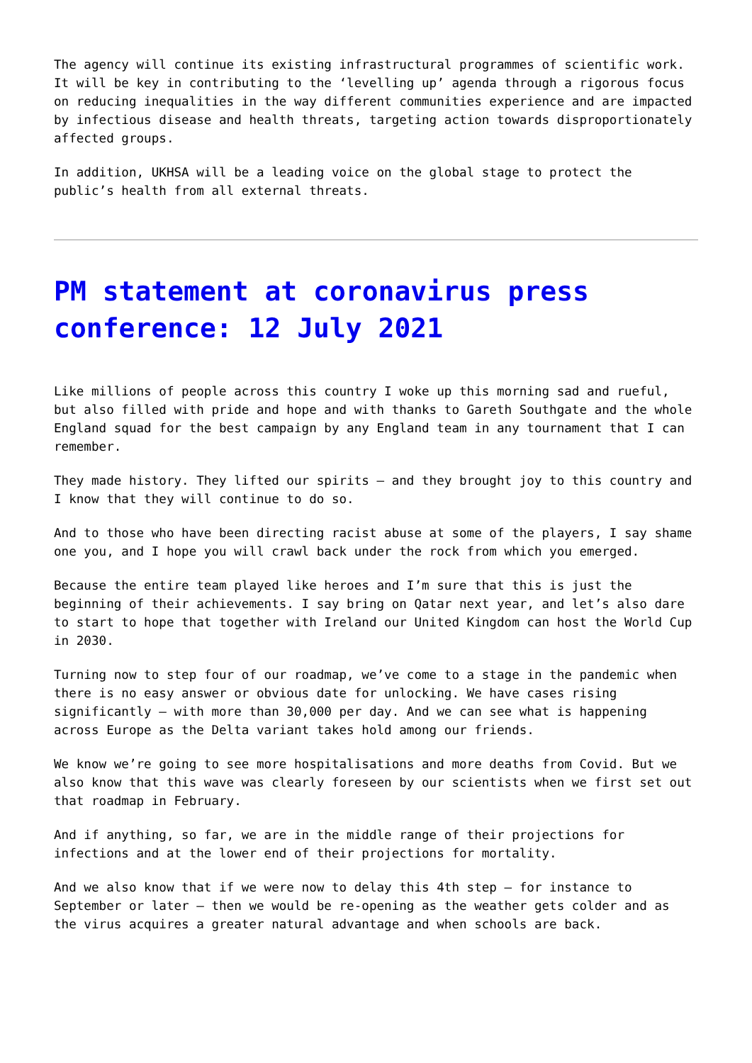The agency will continue its existing infrastructural programmes of scientific work. It will be key in contributing to the ‘levelling up’ agenda through a rigorous focus on reducing inequalities in the way different communities experience and are impacted by infectious disease and health threats, targeting action towards disproportionately affected groups.
In addition, UKHSA will be a leading voice on the global stage to protect the public’s health from all external threats.
PM statement at coronavirus press conference: 12 July 2021
Like millions of people across this country I woke up this morning sad and rueful, but also filled with pride and hope and with thanks to Gareth Southgate and the whole England squad for the best campaign by any England team in any tournament that I can remember.
They made history. They lifted our spirits – and they brought joy to this country and I know that they will continue to do so.
And to those who have been directing racist abuse at some of the players, I say shame one you, and I hope you will crawl back under the rock from which you emerged.
Because the entire team played like heroes and I’m sure that this is just the beginning of their achievements. I say bring on Qatar next year, and let’s also dare to start to hope that together with Ireland our United Kingdom can host the World Cup in 2030.
Turning now to step four of our roadmap, we’ve come to a stage in the pandemic when there is no easy answer or obvious date for unlocking. We have cases rising significantly – with more than 30,000 per day. And we can see what is happening across Europe as the Delta variant takes hold among our friends.
We know we’re going to see more hospitalisations and more deaths from Covid. But we also know that this wave was clearly foreseen by our scientists when we first set out that roadmap in February.
And if anything, so far, we are in the middle range of their projections for infections and at the lower end of their projections for mortality.
And we also know that if we were now to delay this 4th step – for instance to September or later – then we would be re-opening as the weather gets colder and as the virus acquires a greater natural advantage and when schools are back.